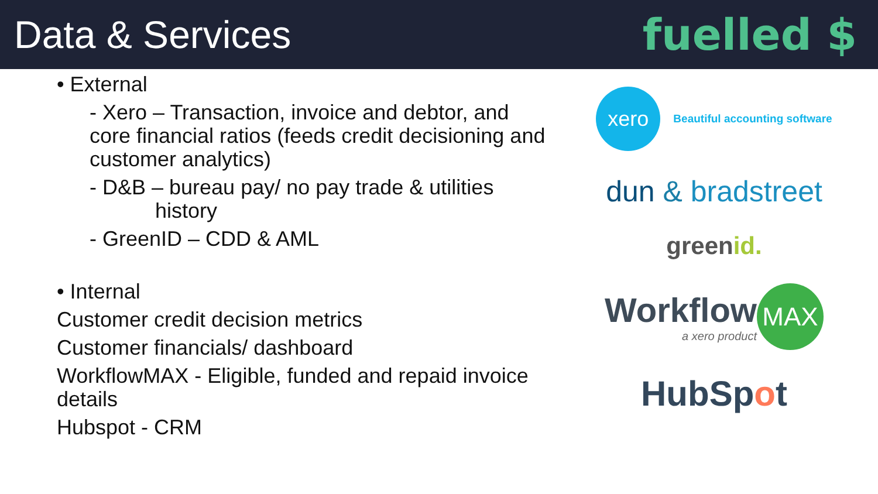Data & Services fuelled $
• External
- Xero – Transaction, invoice and debtor, and core financial ratios (feeds credit decisioning and customer analytics)
- D&B – bureau pay/ no pay trade & utilities
history
- GreenID – CDD & AML
• Internal
Customer credit decision metrics
Customer financials/ dashboard
WorkflowMAX - Eligible, funded and repaid invoice details
Hubspot - CRM
xero
Beautiful accounting software
dun & bradstreet
greenid.
Workflow
a xero product
MAX
HubSpot